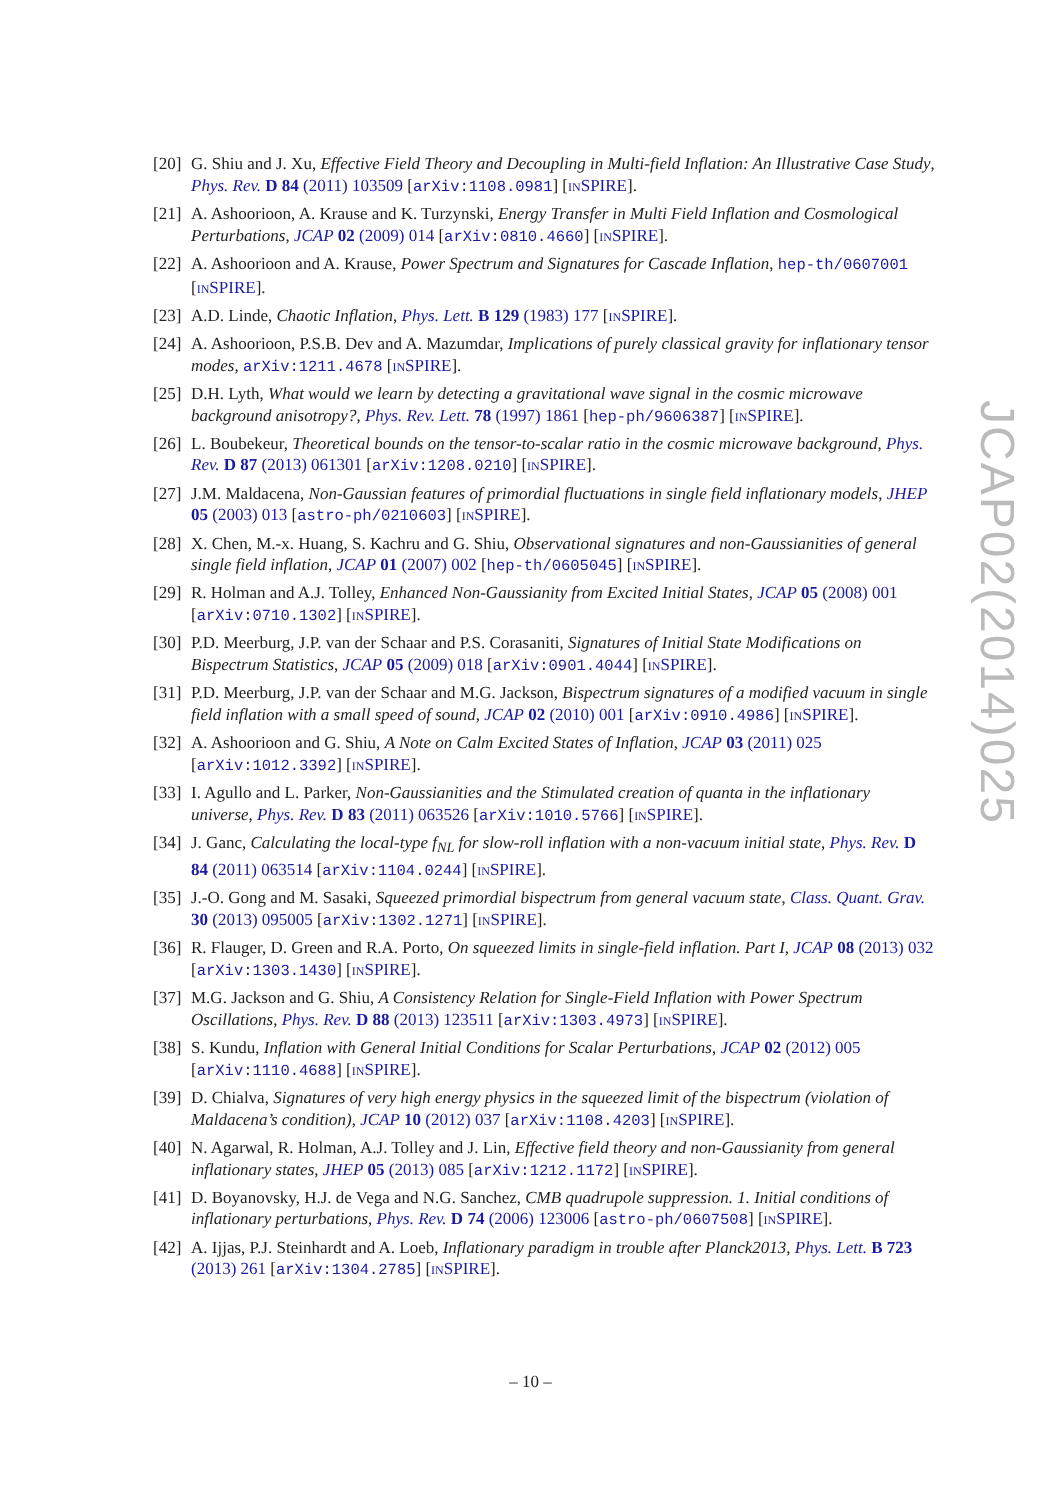[20] G. Shiu and J. Xu, Effective Field Theory and Decoupling in Multi-field Inflation: An Illustrative Case Study, Phys. Rev. D 84 (2011) 103509 [arXiv:1108.0981] [INSPIRE].
[21] A. Ashoorioon, A. Krause and K. Turzynski, Energy Transfer in Multi Field Inflation and Cosmological Perturbations, JCAP 02 (2009) 014 [arXiv:0810.4660] [INSPIRE].
[22] A. Ashoorioon and A. Krause, Power Spectrum and Signatures for Cascade Inflation, hep-th/0607001 [INSPIRE].
[23] A.D. Linde, Chaotic Inflation, Phys. Lett. B 129 (1983) 177 [INSPIRE].
[24] A. Ashoorioon, P.S.B. Dev and A. Mazumdar, Implications of purely classical gravity for inflationary tensor modes, arXiv:1211.4678 [INSPIRE].
[25] D.H. Lyth, What would we learn by detecting a gravitational wave signal in the cosmic microwave background anisotropy?, Phys. Rev. Lett. 78 (1997) 1861 [hep-ph/9606387] [INSPIRE].
[26] L. Boubekeur, Theoretical bounds on the tensor-to-scalar ratio in the cosmic microwave background, Phys. Rev. D 87 (2013) 061301 [arXiv:1208.0210] [INSPIRE].
[27] J.M. Maldacena, Non-Gaussian features of primordial fluctuations in single field inflationary models, JHEP 05 (2003) 013 [astro-ph/0210603] [INSPIRE].
[28] X. Chen, M.-x. Huang, S. Kachru and G. Shiu, Observational signatures and non-Gaussianities of general single field inflation, JCAP 01 (2007) 002 [hep-th/0605045] [INSPIRE].
[29] R. Holman and A.J. Tolley, Enhanced Non-Gaussianity from Excited Initial States, JCAP 05 (2008) 001 [arXiv:0710.1302] [INSPIRE].
[30] P.D. Meerburg, J.P. van der Schaar and P.S. Corasaniti, Signatures of Initial State Modifications on Bispectrum Statistics, JCAP 05 (2009) 018 [arXiv:0901.4044] [INSPIRE].
[31] P.D. Meerburg, J.P. van der Schaar and M.G. Jackson, Bispectrum signatures of a modified vacuum in single field inflation with a small speed of sound, JCAP 02 (2010) 001 [arXiv:0910.4986] [INSPIRE].
[32] A. Ashoorioon and G. Shiu, A Note on Calm Excited States of Inflation, JCAP 03 (2011) 025 [arXiv:1012.3392] [INSPIRE].
[33] I. Agullo and L. Parker, Non-Gaussianities and the Stimulated creation of quanta in the inflationary universe, Phys. Rev. D 83 (2011) 063526 [arXiv:1010.5766] [INSPIRE].
[34] J. Ganc, Calculating the local-type f<sub>NL</sub> for slow-roll inflation with a non-vacuum initial state, Phys. Rev. D 84 (2011) 063514 [arXiv:1104.0244] [INSPIRE].
[35] J.-O. Gong and M. Sasaki, Squeezed primordial bispectrum from general vacuum state, Class. Quant. Grav. 30 (2013) 095005 [arXiv:1302.1271] [INSPIRE].
[36] R. Flauger, D. Green and R.A. Porto, On squeezed limits in single-field inflation. Part I, JCAP 08 (2013) 032 [arXiv:1303.1430] [INSPIRE].
[37] M.G. Jackson and G. Shiu, A Consistency Relation for Single-Field Inflation with Power Spectrum Oscillations, Phys. Rev. D 88 (2013) 123511 [arXiv:1303.4973] [INSPIRE].
[38] S. Kundu, Inflation with General Initial Conditions for Scalar Perturbations, JCAP 02 (2012) 005 [arXiv:1110.4688] [INSPIRE].
[39] D. Chialva, Signatures of very high energy physics in the squeezed limit of the bispectrum (violation of Maldacena’s condition), JCAP 10 (2012) 037 [arXiv:1108.4203] [INSPIRE].
[40] N. Agarwal, R. Holman, A.J. Tolley and J. Lin, Effective field theory and non-Gaussianity from general inflationary states, JHEP 05 (2013) 085 [arXiv:1212.1172] [INSPIRE].
[41] D. Boyanovsky, H.J. de Vega and N.G. Sanchez, CMB quadrupole suppression. 1. Initial conditions of inflationary perturbations, Phys. Rev. D 74 (2006) 123006 [astro-ph/0607508] [INSPIRE].
[42] A. Ijjas, P.J. Steinhardt and A. Loeb, Inflationary paradigm in trouble after Planck2013, Phys. Lett. B 723 (2013) 261 [arXiv:1304.2785] [INSPIRE].
JCAP02(2014)025
– 10 –